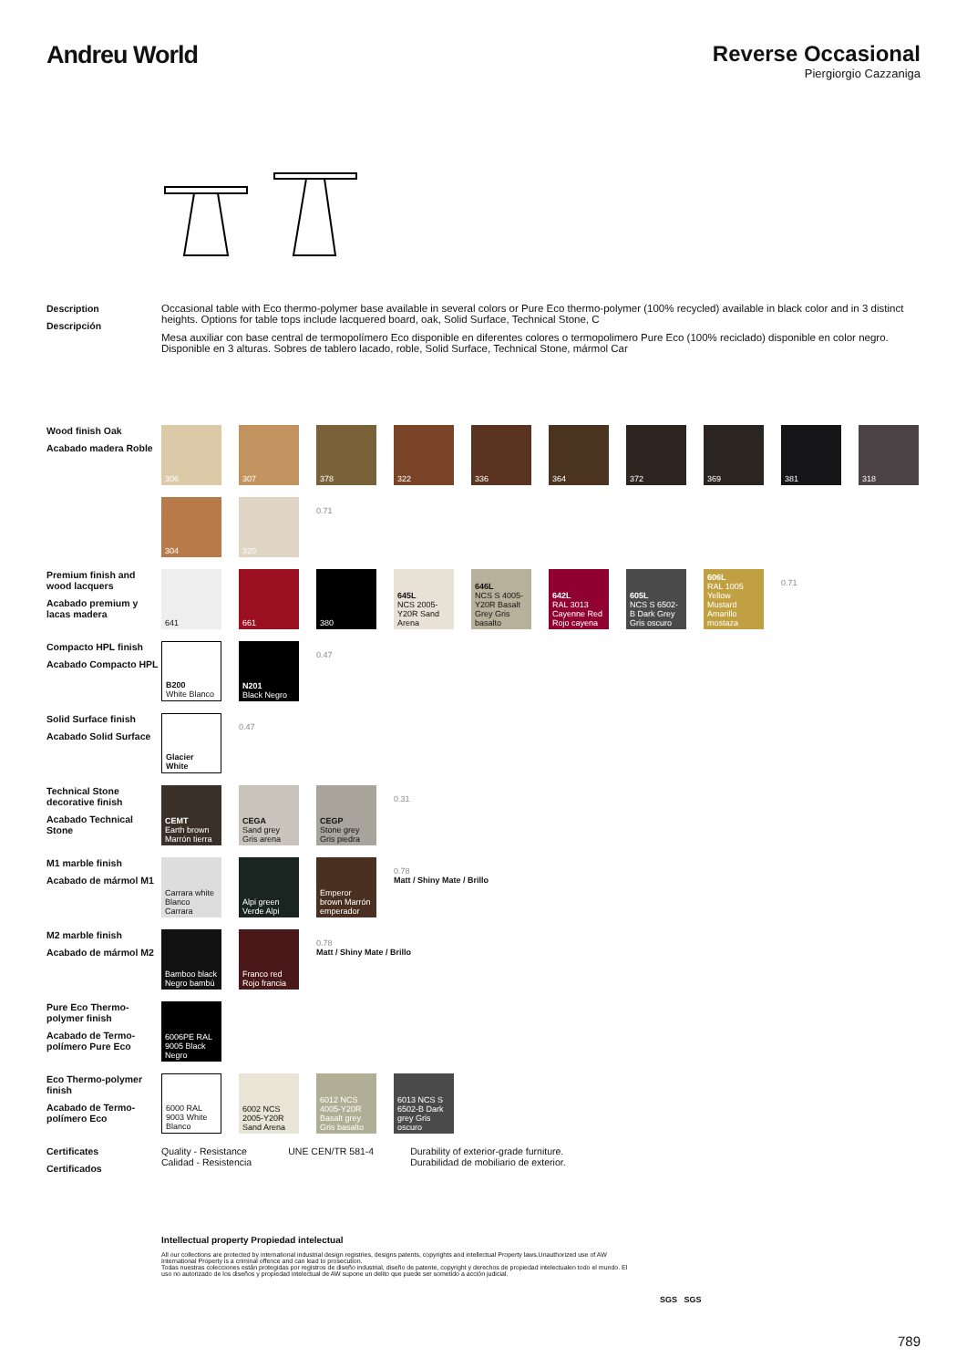Andreu World Reverse Occasional
Piergiorgio Cazzaniga
Description
Descripción
Occasional table with Eco thermo-polymer base available in several colors or Pure Eco thermo-polymer (100% recycled) available in black color and in 3 distinct heights. Options for table tops include lacquered board, oak, Solid Surface, Technical Stone, C
Mesa auxiliar con base central de termopolímero Eco disponible en diferentes colores o termopolimero Pure Eco (100% reciclado) disponible en color negro. Disponible en 3 alturas. Sobres de tablero lacado, roble, Solid Surface, Technical Stone, mármol Car
Wood finish Oak
Acabado madera Roble
306
307
378
322
336
364
372
369
381
318
304
320
0.71
Premium finish and wood lacquers
Acabado premium y lacas madera
641
661
380
645L
NCS 2005-Y20R Sand Arena
646L
NCS S 4005-Y20R Basalt Grey Gris basalto
642L
RAL 3013 Cayenne Red Rojo cayena
605L
NCS S 6502-B Dark Grey Gris oscuro
606L
RAL 1005 Yellow Mustard Amarillo mostaza
0.71
Compacto HPL finish
Acabado Compacto HPL
B200
White Blanco
N201
Black Negro
0.47
Solid Surface finish
Acabado Solid Surface
Glacier White
0.47
Technical Stone decorative finish
Acabado Technical Stone
CEMT
Earth brown Marrón tierra
CEGA
Sand grey Gris arena
CEGP
Stone grey Gris piedra
0.31
M1 marble finish
Acabado de mármol M1
Carrara white Blanco Carrara
Alpi green Verde Alpi
Emperor brown Marrón emperador
0.78
Matt / Shiny Mate / Brillo
M2 marble finish
Acabado de mármol M2
Bamboo black Negro bambú
Franco red Rojo francia
0.78
Matt / Shiny Mate / Brillo
Pure Eco Thermo-polymer finish
Acabado de Termo-polímero Pure Eco
6006PE RAL 9005 Black Negro
Eco Thermo-polymer finish
Acabado de Termo-polímero Eco
6000 RAL 9003 White Blanco
6002 NCS 2005-Y20R Sand Arena
6012 NCS 4005-Y20R Basalt grey Gris basalto
6013 NCS S 6502-B Dark grey Gris oscuro
Certificates
Certificados
Quality - Resistance
Calidad - Resistencia
UNE CEN/TR 581-4 Durability of exterior-grade furniture.
Durabilidad de mobiliario de exterior.
Intellectual property Propiedad intelectual
All our collections are protected by international industrial design registries, designs patents, copyrights and intellectual Property laws.Unauthorized use of AW International Property is a criminal offence and can lead to prosecution.
Todas nuestras colecciones están protegidas por registros de diseño industrial, diseño de patente, copyright y derechos de propiedad intelectualen todo el mundo. El uso no autorizado de los diseños y propiedad intelectual de AW supone un delito que puede ser sometido a acción judicial.
SGS SGS
789